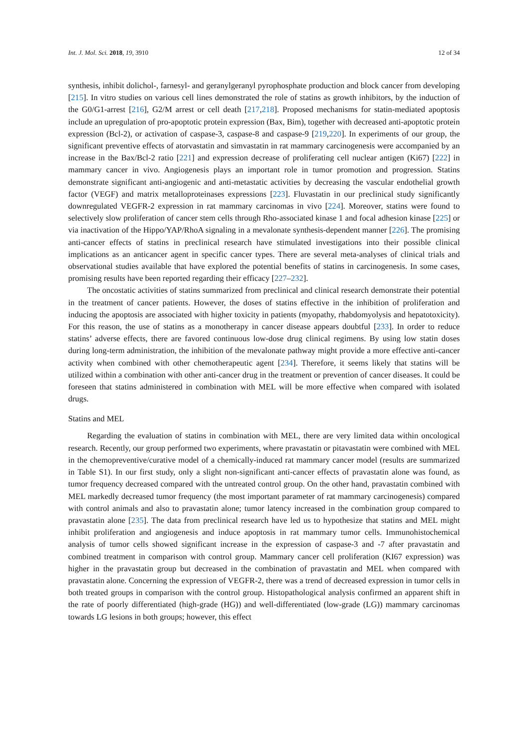Int. J. Mol. Sci. 2018, 19, 3910 12 of 34
synthesis, inhibit dolichol-, farnesyl- and geranylgeranyl pyrophosphate production and block cancer from developing [215]. In vitro studies on various cell lines demonstrated the role of statins as growth inhibitors, by the induction of the G0/G1-arrest [216], G2/M arrest or cell death [217,218]. Proposed mechanisms for statin-mediated apoptosis include an upregulation of pro-apoptotic protein expression (Bax, Bim), together with decreased anti-apoptotic protein expression (Bcl-2), or activation of caspase-3, caspase-8 and caspase-9 [219,220]. In experiments of our group, the significant preventive effects of atorvastatin and simvastatin in rat mammary carcinogenesis were accompanied by an increase in the Bax/Bcl-2 ratio [221] and expression decrease of proliferating cell nuclear antigen (Ki67) [222] in mammary cancer in vivo. Angiogenesis plays an important role in tumor promotion and progression. Statins demonstrate significant anti-angiogenic and anti-metastatic activities by decreasing the vascular endothelial growth factor (VEGF) and matrix metalloproteinases expressions [223]. Fluvastatin in our preclinical study significantly downregulated VEGFR-2 expression in rat mammary carcinomas in vivo [224]. Moreover, statins were found to selectively slow proliferation of cancer stem cells through Rho-associated kinase 1 and focal adhesion kinase [225] or via inactivation of the Hippo/YAP/RhoA signaling in a mevalonate synthesis-dependent manner [226]. The promising anti-cancer effects of statins in preclinical research have stimulated investigations into their possible clinical implications as an anticancer agent in specific cancer types. There are several meta-analyses of clinical trials and observational studies available that have explored the potential benefits of statins in carcinogenesis. In some cases, promising results have been reported regarding their efficacy [227–232].
The oncostatic activities of statins summarized from preclinical and clinical research demonstrate their potential in the treatment of cancer patients. However, the doses of statins effective in the inhibition of proliferation and inducing the apoptosis are associated with higher toxicity in patients (myopathy, rhabdomyolysis and hepatotoxicity). For this reason, the use of statins as a monotherapy in cancer disease appears doubtful [233]. In order to reduce statins’ adverse effects, there are favored continuous low-dose drug clinical regimens. By using low statin doses during long-term administration, the inhibition of the mevalonate pathway might provide a more effective anti-cancer activity when combined with other chemotherapeutic agent [234]. Therefore, it seems likely that statins will be utilized within a combination with other anti-cancer drug in the treatment or prevention of cancer diseases. It could be foreseen that statins administered in combination with MEL will be more effective when compared with isolated drugs.
Statins and MEL
Regarding the evaluation of statins in combination with MEL, there are very limited data within oncological research. Recently, our group performed two experiments, where pravastatin or pitavastatin were combined with MEL in the chemopreventive/curative model of a chemically-induced rat mammary cancer model (results are summarized in Table S1). In our first study, only a slight non-significant anti-cancer effects of pravastatin alone was found, as tumor frequency decreased compared with the untreated control group. On the other hand, pravastatin combined with MEL markedly decreased tumor frequency (the most important parameter of rat mammary carcinogenesis) compared with control animals and also to pravastatin alone; tumor latency increased in the combination group compared to pravastatin alone [235]. The data from preclinical research have led us to hypothesize that statins and MEL might inhibit proliferation and angiogenesis and induce apoptosis in rat mammary tumor cells. Immunohistochemical analysis of tumor cells showed significant increase in the expression of caspase-3 and -7 after pravastatin and combined treatment in comparison with control group. Mammary cancer cell proliferation (KI67 expression) was higher in the pravastatin group but decreased in the combination of pravastatin and MEL when compared with pravastatin alone. Concerning the expression of VEGFR-2, there was a trend of decreased expression in tumor cells in both treated groups in comparison with the control group. Histopathological analysis confirmed an apparent shift in the rate of poorly differentiated (high-grade (HG)) and well-differentiated (low-grade (LG)) mammary carcinomas towards LG lesions in both groups; however, this effect